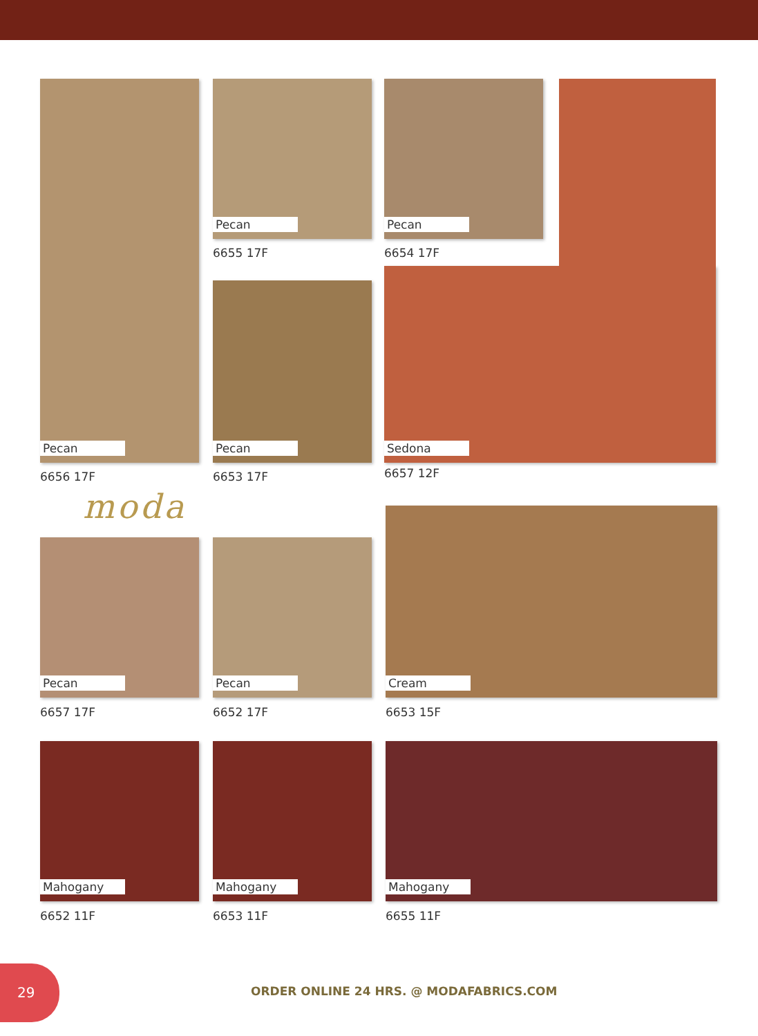Pecan
6656 17F
Pecan
6655 17F
Pecan
6654 17F
Pecan
6653 17F
Sedona
6657 12F
moda
Pecan
6657 17F
Pecan
6652 17F
Cream
6653 15F
Mahogany
6652 11F
Mahogany
6653 11F
Mahogany
6655 11F
29
ORDER ONLINE 24 HRS. @ MODAFABRICS.COM